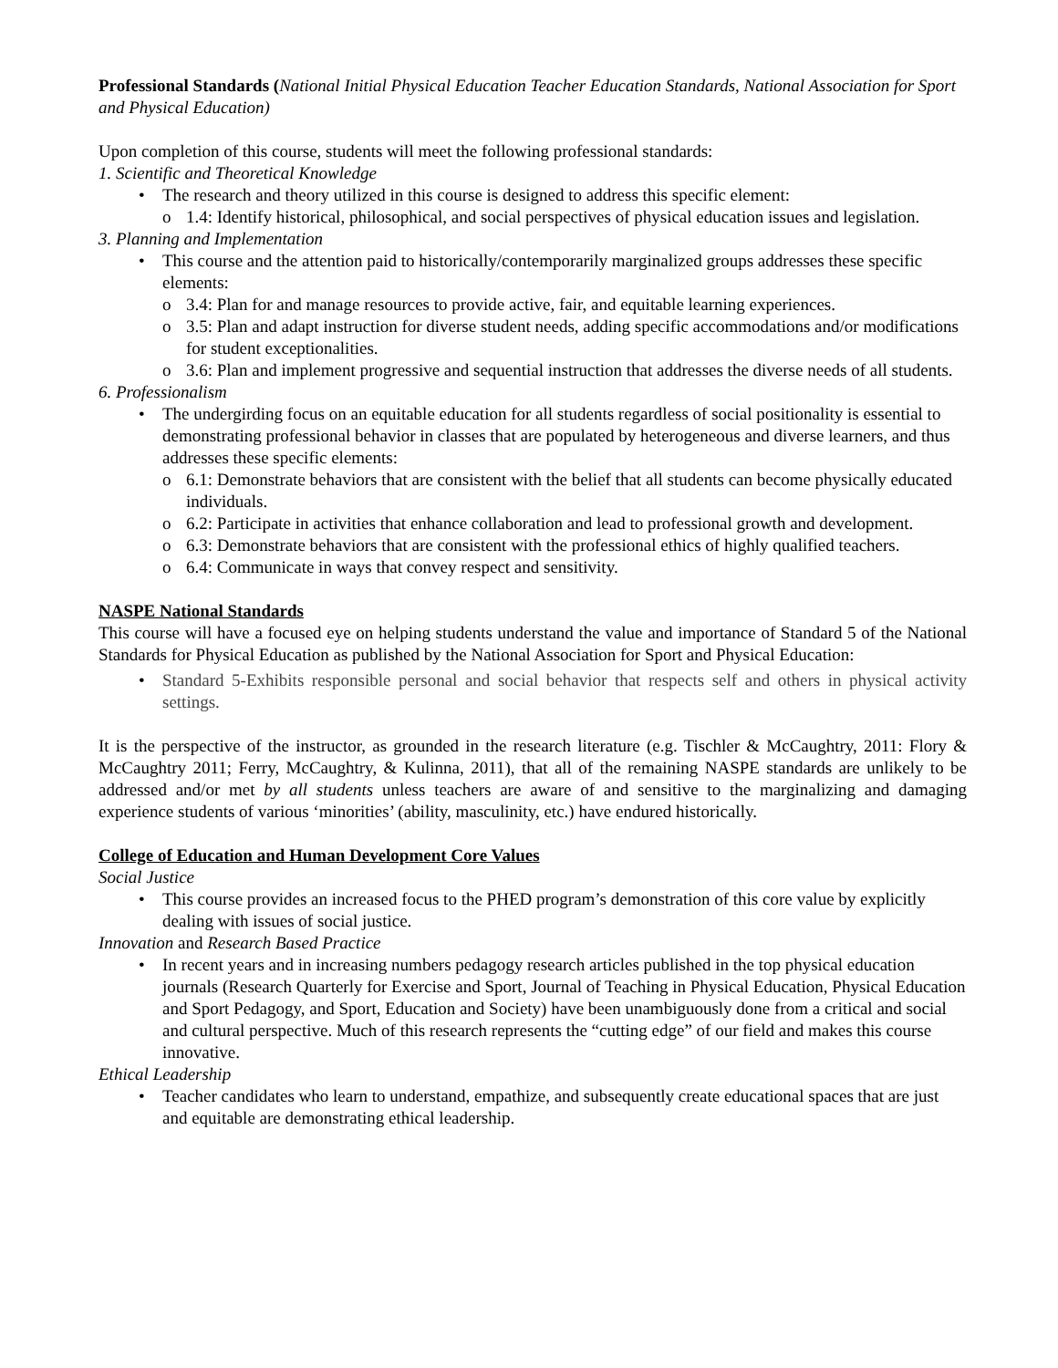Professional Standards (National Initial Physical Education Teacher Education Standards, National Association for Sport and Physical Education)
Upon completion of this course, students will meet the following professional standards:
1. Scientific and Theoretical Knowledge
• The research and theory utilized in this course is designed to address this specific element:
o 1.4: Identify historical, philosophical, and social perspectives of physical education issues and legislation.
3. Planning and Implementation
• This course and the attention paid to historically/contemporarily marginalized groups addresses these specific elements:
o 3.4: Plan for and manage resources to provide active, fair, and equitable learning experiences.
o 3.5: Plan and adapt instruction for diverse student needs, adding specific accommodations and/or modifications for student exceptionalities.
o 3.6: Plan and implement progressive and sequential instruction that addresses the diverse needs of all students.
6. Professionalism
• The undergirding focus on an equitable education for all students regardless of social positionality is essential to demonstrating professional behavior in classes that are populated by heterogeneous and diverse learners, and thus addresses these specific elements:
o 6.1: Demonstrate behaviors that are consistent with the belief that all students can become physically educated individuals.
o 6.2: Participate in activities that enhance collaboration and lead to professional growth and development.
o 6.3: Demonstrate behaviors that are consistent with the professional ethics of highly qualified teachers.
o 6.4: Communicate in ways that convey respect and sensitivity.
NASPE National Standards
This course will have a focused eye on helping students understand the value and importance of Standard 5 of the National Standards for Physical Education as published by the National Association for Sport and Physical Education:
• Standard 5-Exhibits responsible personal and social behavior that respects self and others in physical activity settings.
It is the perspective of the instructor, as grounded in the research literature (e.g. Tischler & McCaughtry, 2011: Flory & McCaughtry 2011; Ferry, McCaughtry, & Kulinna, 2011), that all of the remaining NASPE standards are unlikely to be addressed and/or met by all students unless teachers are aware of and sensitive to the marginalizing and damaging experience students of various ‘minorities’ (ability, masculinity, etc.) have endured historically.
College of Education and Human Development Core Values
Social Justice
• This course provides an increased focus to the PHED program’s demonstration of this core value by explicitly dealing with issues of social justice.
Innovation and Research Based Practice
• In recent years and in increasing numbers pedagogy research articles published in the top physical education journals (Research Quarterly for Exercise and Sport, Journal of Teaching in Physical Education, Physical Education and Sport Pedagogy, and Sport, Education and Society) have been unambiguously done from a critical and social and cultural perspective. Much of this research represents the “cutting edge” of our field and makes this course innovative.
Ethical Leadership
• Teacher candidates who learn to understand, empathize, and subsequently create educational spaces that are just and equitable are demonstrating ethical leadership.